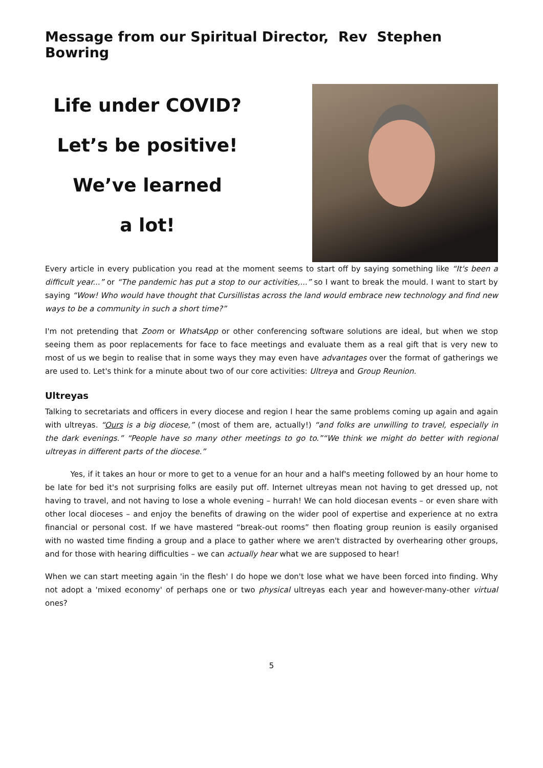Message from our Spiritual Director, Rev Stephen Bowring
Life under COVID?
Let’s be positive!
We’ve learned
a lot!
Every article in every publication you read at the moment seems to start off by saying something like “It's been a difficult year...” or “The pandemic has put a stop to our activities,...” so I want to break the mould. I want to start by saying “Wow! Who would have thought that Cursillistas across the land would embrace new technology and find new ways to be a community in such a short time?”
I'm not pretending that Zoom or WhatsApp or other conferencing software solutions are ideal, but when we stop seeing them as poor replacements for face to face meetings and evaluate them as a real gift that is very new to most of us we begin to realise that in some ways they may even have advantages over the format of gatherings we are used to. Let's think for a minute about two of our core activities: Ultreya and Group Reunion.
Ultreyas
Talking to secretariats and officers in every diocese and region I hear the same problems coming up again and again with ultreyas. “Ours is a big diocese,” (most of them are, actually!) “and folks are unwilling to travel, especially in the dark evenings.” “People have so many other meetings to go to.”“We think we might do better with regional ultreyas in different parts of the diocese.”
Yes, if it takes an hour or more to get to a venue for an hour and a half's meeting followed by an hour home to be late for bed it's not surprising folks are easily put off. Internet ultreyas mean not having to get dressed up, not having to travel, and not having to lose a whole evening – hurrah! We can hold diocesan events – or even share with other local dioceses – and enjoy the benefits of drawing on the wider pool of expertise and experience at no extra financial or personal cost. If we have mastered “break-out rooms” then floating group reunion is easily organised with no wasted time finding a group and a place to gather where we aren't distracted by overhearing other groups, and for those with hearing difficulties – we can actually hear what we are supposed to hear!
When we can start meeting again 'in the flesh' I do hope we don't lose what we have been forced into finding. Why not adopt a 'mixed economy' of perhaps one or two physical ultreyas each year and however-many-other virtual ones?
5